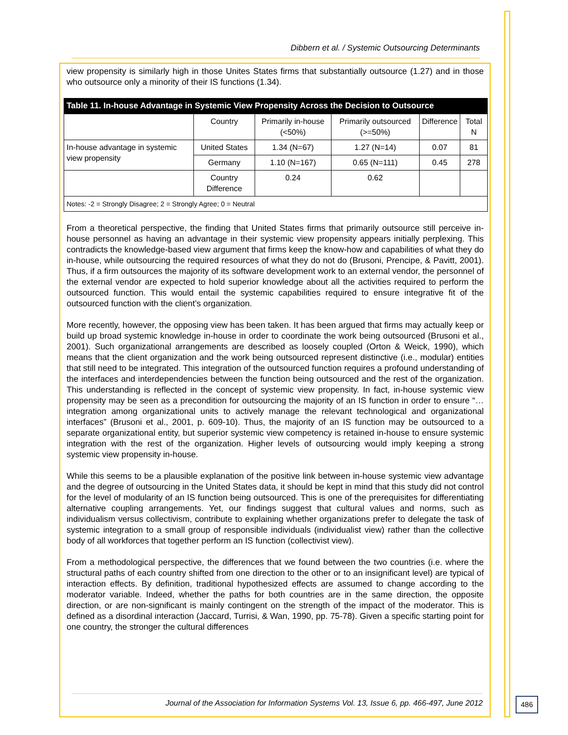Dibbern et al. / Systemic Outsourcing Determinants
view propensity is similarly high in those Unites States firms that substantially outsource (1.27) and in those who outsource only a minority of their IS functions (1.34).
Table 11. In-house Advantage in Systemic View Propensity Across the Decision to Outsource
| | Country | Primarily in-house (<50%) | Primarily outsourced (>=50%) | Difference | Total N |
| --- | --- | --- | --- | --- | --- |
| In-house advantage in systemic view propensity | United States | 1.34 (N=67) | 1.27 (N=14) | 0.07 | 81 |
| | Germany | 1.10 (N=167) | 0.65 (N=111) | 0.45 | 278 |
| | Country Difference | 0.24 | 0.62 | | |
| Notes: -2 = Strongly Disagree; 2 = Strongly Agree; 0 = Neutral | | | | | |
From a theoretical perspective, the finding that United States firms that primarily outsource still perceive in-house personnel as having an advantage in their systemic view propensity appears initially perplexing. This contradicts the knowledge-based view argument that firms keep the know-how and capabilities of what they do in-house, while outsourcing the required resources of what they do not do (Brusoni, Prencipe, & Pavitt, 2001). Thus, if a firm outsources the majority of its software development work to an external vendor, the personnel of the external vendor are expected to hold superior knowledge about all the activities required to perform the outsourced function. This would entail the systemic capabilities required to ensure integrative fit of the outsourced function with the client’s organization.
More recently, however, the opposing view has been taken. It has been argued that firms may actually keep or build up broad systemic knowledge in-house in order to coordinate the work being outsourced (Brusoni et al., 2001). Such organizational arrangements are described as loosely coupled (Orton & Weick, 1990), which means that the client organization and the work being outsourced represent distinctive (i.e., modular) entities that still need to be integrated. This integration of the outsourced function requires a profound understanding of the interfaces and interdependencies between the function being outsourced and the rest of the organization. This understanding is reflected in the concept of systemic view propensity. In fact, in-house systemic view propensity may be seen as a precondition for outsourcing the majority of an IS function in order to ensure “…integration among organizational units to actively manage the relevant technological and organizational interfaces” (Brusoni et al., 2001, p. 609-10). Thus, the majority of an IS function may be outsourced to a separate organizational entity, but superior systemic view competency is retained in-house to ensure systemic integration with the rest of the organization. Higher levels of outsourcing would imply keeping a strong systemic view propensity in-house.
While this seems to be a plausible explanation of the positive link between in-house systemic view advantage and the degree of outsourcing in the United States data, it should be kept in mind that this study did not control for the level of modularity of an IS function being outsourced. This is one of the prerequisites for differentiating alternative coupling arrangements. Yet, our findings suggest that cultural values and norms, such as individualism versus collectivism, contribute to explaining whether organizations prefer to delegate the task of systemic integration to a small group of responsible individuals (individualist view) rather than the collective body of all workforces that together perform an IS function (collectivist view).
From a methodological perspective, the differences that we found between the two countries (i.e. where the structural paths of each country shifted from one direction to the other or to an insignificant level) are typical of interaction effects. By definition, traditional hypothesized effects are assumed to change according to the moderator variable. Indeed, whether the paths for both countries are in the same direction, the opposite direction, or are non-significant is mainly contingent on the strength of the impact of the moderator. This is defined as a disordinal interaction (Jaccard, Turrisi, & Wan, 1990, pp. 75-78). Given a specific starting point for one country, the stronger the cultural differences
Journal of the Association for Information Systems Vol. 13, Issue 6, pp. 466-497, June 2012
486